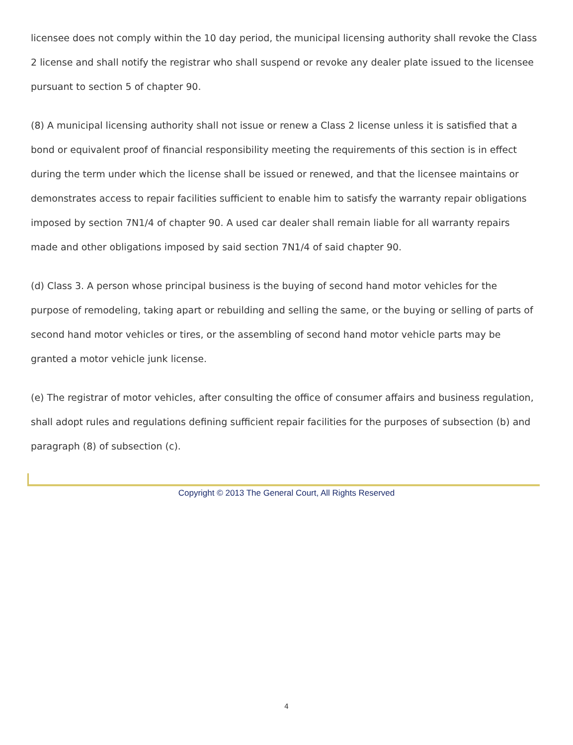licensee does not comply within the 10 day period, the municipal licensing authority shall revoke the Class 2 license and shall notify the registrar who shall suspend or revoke any dealer plate issued to the licensee pursuant to section 5 of chapter 90.
(8) A municipal licensing authority shall not issue or renew a Class 2 license unless it is satisfied that a bond or equivalent proof of financial responsibility meeting the requirements of this section is in effect during the term under which the license shall be issued or renewed, and that the licensee maintains or demonstrates access to repair facilities sufficient to enable him to satisfy the warranty repair obligations imposed by section 7N1/4 of chapter 90. A used car dealer shall remain liable for all warranty repairs made and other obligations imposed by said section 7N1/4 of said chapter 90.
(d) Class 3. A person whose principal business is the buying of second hand motor vehicles for the purpose of remodeling, taking apart or rebuilding and selling the same, or the buying or selling of parts of second hand motor vehicles or tires, or the assembling of second hand motor vehicle parts may be granted a motor vehicle junk license.
(e) The registrar of motor vehicles, after consulting the office of consumer affairs and business regulation, shall adopt rules and regulations defining sufficient repair facilities for the purposes of subsection (b) and paragraph (8) of subsection (c).
Copyright © 2013 The General Court, All Rights Reserved
4